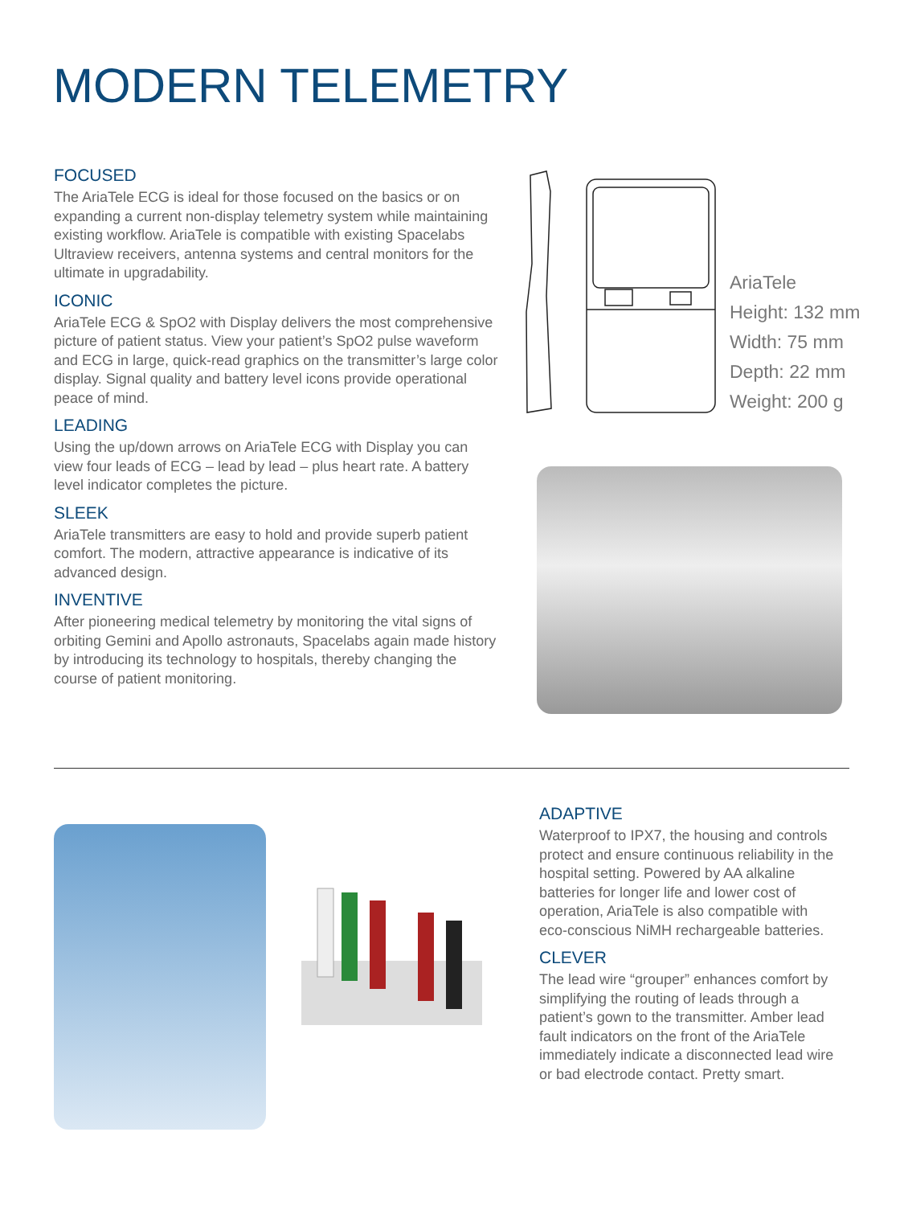MODERN TELEMETRY
FOCUSED
The AriaTele ECG is ideal for those focused on the basics or on expanding a current non-display telemetry system while maintaining existing workflow. AriaTele is compatible with existing Spacelabs Ultraview receivers, antenna systems and central monitors for the ultimate in upgradability.
ICONIC
AriaTele ECG & SpO2 with Display delivers the most comprehensive picture of patient status. View your patient’s SpO2 pulse waveform and ECG in large, quick-read graphics on the transmitter’s large color display. Signal quality and battery level icons provide operational peace of mind.
LEADING
Using the up/down arrows on AriaTele ECG with Display you can view four leads of ECG – lead by lead – plus heart rate. A battery level indicator completes the picture.
SLEEK
AriaTele transmitters are easy to hold and provide superb patient comfort. The modern, attractive appearance is indicative of its advanced design.
INVENTIVE
After pioneering medical telemetry by monitoring the vital signs of orbiting Gemini and Apollo astronauts, Spacelabs again made history by introducing its technology to hospitals, thereby changing the course of patient monitoring.
AriaTele
Height: 132 mm
Width: 75 mm
Depth: 22 mm
Weight: 200 g
ADAPTIVE
Waterproof to IPX7, the housing and controls protect and ensure continuous reliability in the hospital setting. Powered by AA alkaline batteries for longer life and lower cost of operation, AriaTele is also compatible with eco-conscious NiMH rechargeable batteries.
CLEVER
The lead wire “grouper” enhances comfort by simplifying the routing of leads through a patient’s gown to the transmitter. Amber lead fault indicators on the front of the AriaTele immediately indicate a disconnected lead wire or bad electrode contact. Pretty smart.